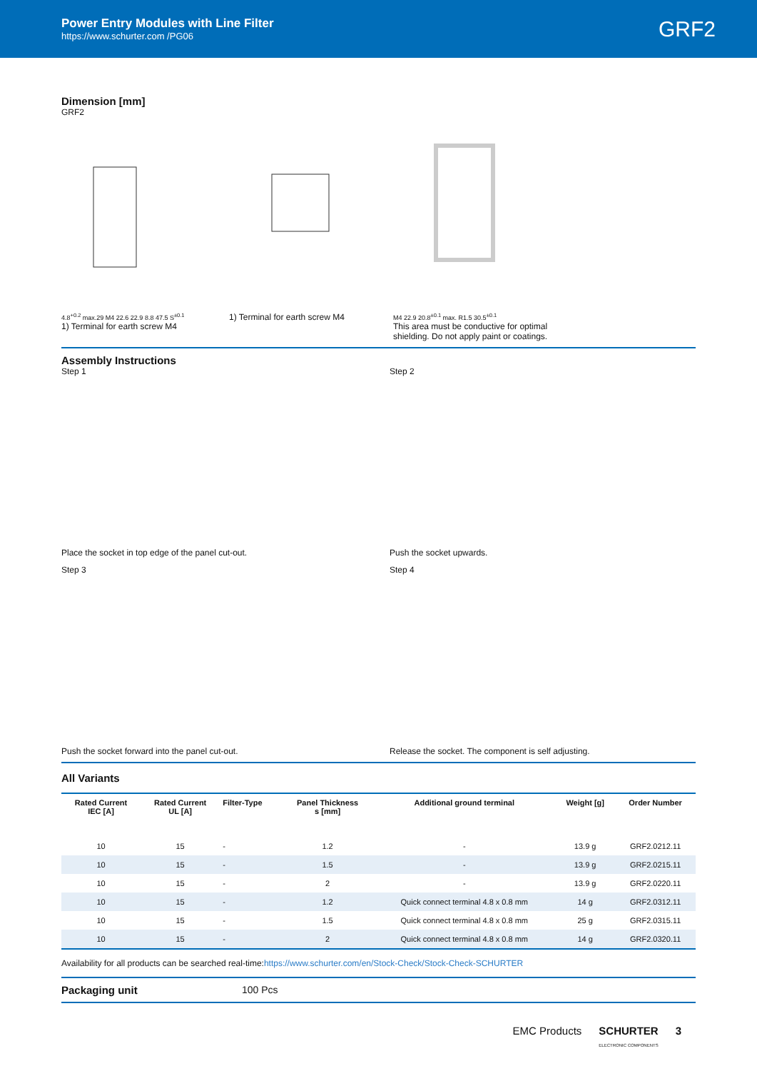Power Entry Modules with Line Filter
https://www.schurter.com /PG06
GRF2
Dimension [mm]
GRF2
4.8<sup>+0.2</sup> max.29 M4 22.6 22.9 8.8 47.5 S<sup>±0.1</sup>
1) Terminal for earth screw M4
1) Terminal for earth screw M4
M4 22.9 20.8<sup>±0.1</sup> max. R1.5 30.5<sup>±0.1</sup>
This area must be conductive for optimal shielding. Do not apply paint or coatings.
Assembly Instructions
Step 1
Place the socket in top edge of the panel cut-out.
Step 2
Push the socket upwards.
Step 3
Push the socket forward into the panel cut-out.
Step 4
Release the socket. The component is self adjusting.
All Variants
| Rated Current IEC [A] | Rated Current UL [A] | Filter-Type | Panel Thickness s [mm] | Additional ground terminal | Weight [g] | Order Number |
| --- | --- | --- | --- | --- | --- | --- |
| 10 | 15 | - | 1.2 | - | 13.9 g | GRF2.0212.11 |
| 10 | 15 | - | 1.5 | - | 13.9 g | GRF2.0215.11 |
| 10 | 15 | - | 2 | - | 13.9 g | GRF2.0220.11 |
| 10 | 15 | - | 1.2 | Quick connect terminal 4.8 x 0.8 mm | 14 g | GRF2.0312.11 |
| 10 | 15 | - | 1.5 | Quick connect terminal 4.8 x 0.8 mm | 25 g | GRF2.0315.11 |
| 10 | 15 | - | 2 | Quick connect terminal 4.8 x 0.8 mm | 14 g | GRF2.0320.11 |
Availability for all products can be searched real-time:https://www.schurter.com/en/Stock-Check/Stock-Check-SCHURTER
Packaging unit 100 Pcs
EMC Products SCHURTER
ELECTRONIC COMPONENTS 3